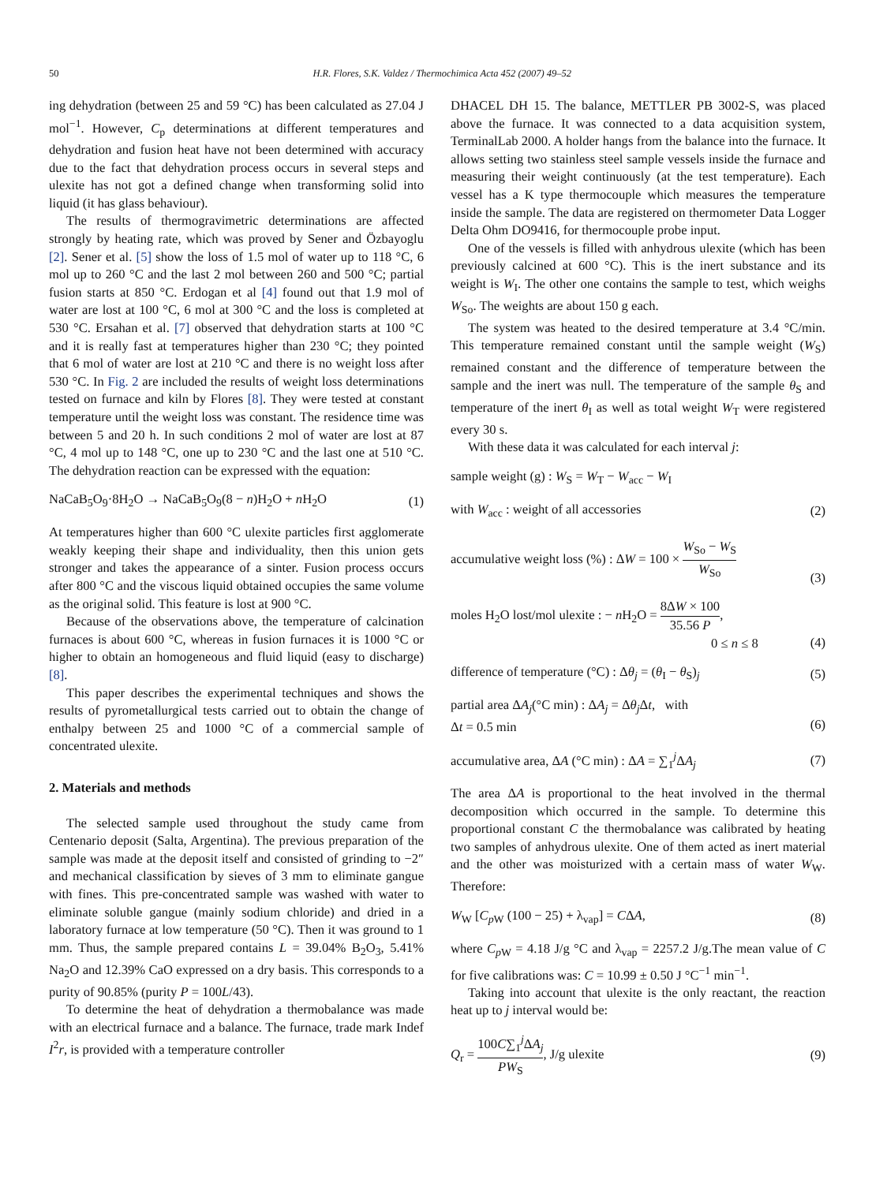50 H.R. Flores, S.K. Valdez / Thermochimica Acta 452 (2007) 49–52
ing dehydration (between 25 and 59 °C) has been calculated as 27.04 J mol<sup>−1</sup>. However, C<sub>p</sub> determinations at different temperatures and dehydration and fusion heat have not been determined with accuracy due to the fact that dehydration process occurs in several steps and ulexite has not got a defined change when transforming solid into liquid (it has glass behaviour).
The results of thermogravimetric determinations are affected strongly by heating rate, which was proved by Sener and Özbayoglu [2]. Sener et al. [5] show the loss of 1.5 mol of water up to 118 °C, 6 mol up to 260 °C and the last 2 mol between 260 and 500 °C; partial fusion starts at 850 °C. Erdogan et al [4] found out that 1.9 mol of water are lost at 100 °C, 6 mol at 300 °C and the loss is completed at 530 °C. Ersahan et al. [7] observed that dehydration starts at 100 °C and it is really fast at temperatures higher than 230 °C; they pointed that 6 mol of water are lost at 210 °C and there is no weight loss after 530 °C. In Fig. 2 are included the results of weight loss determinations tested on furnace and kiln by Flores [8]. They were tested at constant temperature until the weight loss was constant. The residence time was between 5 and 20 h. In such conditions 2 mol of water are lost at 87 °C, 4 mol up to 148 °C, one up to 230 °C and the last one at 510 °C. The dehydration reaction can be expressed with the equation:
NaCaB<sub>5</sub>O<sub>9</sub>·8H<sub>2</sub>O → NaCaB<sub>5</sub>O<sub>9</sub>(8 − n)H<sub>2</sub>O + n H<sub>2</sub>O (1)
At temperatures higher than 600 °C ulexite particles first agglomerate weakly keeping their shape and individuality, then this union gets stronger and takes the appearance of a sinter. Fusion process occurs after 800 °C and the viscous liquid obtained occupies the same volume as the original solid. This feature is lost at 900 °C.
Because of the observations above, the temperature of calcination furnaces is about 600 °C, whereas in fusion furnaces it is 1000 °C or higher to obtain an homogeneous and fluid liquid (easy to discharge) [8].
This paper describes the experimental techniques and shows the results of pyrometallurgical tests carried out to obtain the change of enthalpy between 25 and 1000 °C of a commercial sample of concentrated ulexite.
2. Materials and methods
The selected sample used throughout the study came from Centenario deposit (Salta, Argentina). The previous preparation of the sample was made at the deposit itself and consisted of grinding to −2″ and mechanical classification by sieves of 3 mm to eliminate gangue with fines. This pre-concentrated sample was washed with water to eliminate soluble gangue (mainly sodium chloride) and dried in a laboratory furnace at low temperature (50 °C). Then it was ground to 1 mm. Thus, the sample prepared contains L = 39.04% B<sub>2</sub>O<sub>3</sub>, 5.41% Na<sub>2</sub>O and 12.39% CaO expressed on a dry basis. This corresponds to a purity of 90.85% (purity P = 100L/43).
To determine the heat of dehydration a thermobalance was made with an electrical furnace and a balance. The furnace, trade mark Indef I<sup>2</sup>r, is provided with a temperature controller
DHACEL DH 15. The balance, METTLER PB 3002-S, was placed above the furnace. It was connected to a data acquisition system, TerminalLab 2000. A holder hangs from the balance into the furnace. It allows setting two stainless steel sample vessels inside the furnace and measuring their weight continuously (at the test temperature). Each vessel has a K type thermocouple which measures the temperature inside the sample. The data are registered on thermometer Data Logger Delta Ohm DO9416, for thermocouple probe input.
One of the vessels is filled with anhydrous ulexite (which has been previously calcined at 600 °C). This is the inert substance and its weight is W<sub>I</sub>. The other one contains the sample to test, which weighs W<sub>So</sub>. The weights are about 150 g each.
The system was heated to the desired temperature at 3.4 °C/min. This temperature remained constant until the sample weight (W<sub>S</sub>) remained constant and the difference of temperature between the sample and the inert was null. The temperature of the sample θ<sub>S</sub> and temperature of the inert θ<sub>I</sub> as well as total weight W<sub>T</sub> were registered every 30 s.
With these data it was calculated for each interval j:
sample weight (g) : W<sub>S</sub> = W<sub>T</sub> − W<sub>acc</sub> − W<sub>I</sub>
with W<sub>acc</sub> : weight of all accessories (2)
accumulative weight loss (%) : ΔW = 100 × W<sub>So</sub> − W<sub>S</sub> W<sub>So</sub>
(3)
moles H<sub>2</sub>O lost/mol ulexite : − n H<sub>2</sub>O = 8ΔW × 100 35.56 P,
0 ≤ n ≤ 8
(4)
difference of temperature (°C) : Δθ<sub>j</sub> = (θ<sub>I</sub> − θ<sub>S</sub>)<sub>j</sub> (5)
partial area ΔA<sub>j</sub>(°C min) : ΔA<sub>j</sub> = Δθ<sub>j</sub>Δt, with
Δt = 0.5 min
(6)
accumulative area, ΔA (°C min) : ΔA = ∑<sub>1</sub><sup>j</sup>ΔA<sub>j</sub> (7)
The area ΔA is proportional to the heat involved in the thermal decomposition which occurred in the sample. To determine this proportional constant C the thermobalance was calibrated by heating two samples of anhydrous ulexite. One of them acted as inert material and the other was moisturized with a certain mass of water W<sub>W</sub>. Therefore:
W<sub>W</sub> [C<sub>p W</sub> (100 − 25) + λ<sub>vap</sub>] = CΔA, (8)
where C<sub>p W</sub> = 4.18 J/g °C and λ<sub>vap</sub> = 2257.2 J/g.The mean value of C for five calibrations was: C = 10.99 ± 0.50 J °C<sup>−1</sup> min<sup>−1</sup>.
Taking into account that ulexite is the only reactant, the reaction heat up to j interval would be:
Q<sub>r</sub> = 100C∑<sub>1</sub><sup>j</sup>ΔA<sub>j</sub> PW<sub>S</sub>, J/g ulexite (9)